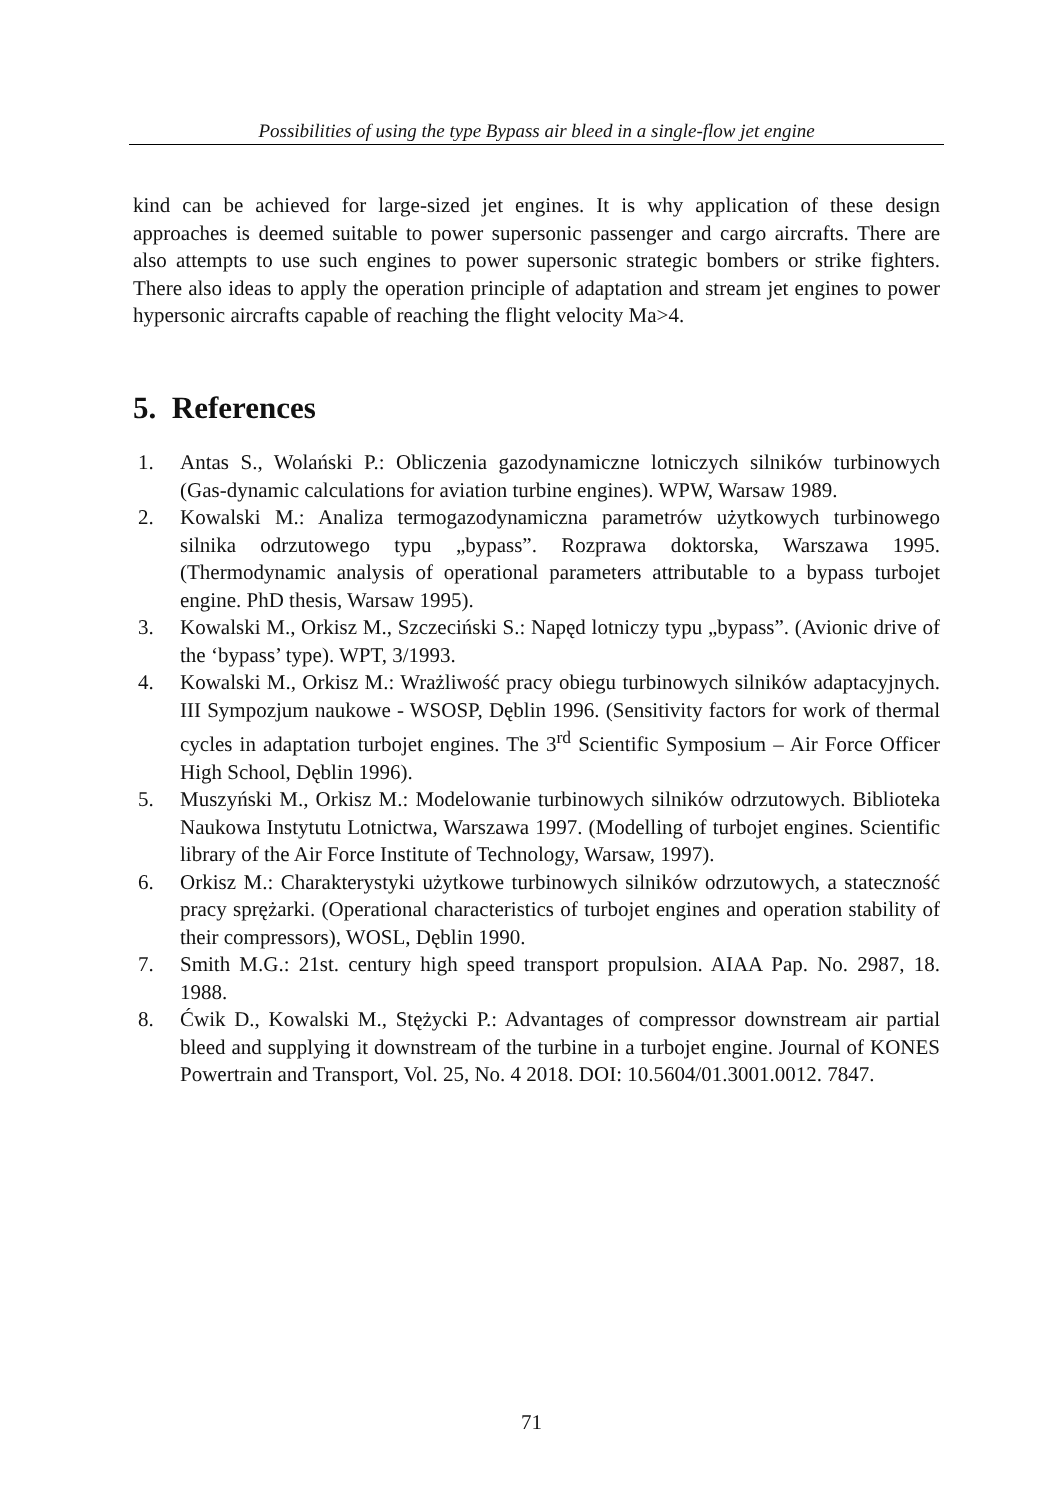Possibilities of using the type Bypass air bleed in a single-flow jet engine
kind can be achieved for large-sized jet engines. It is why application of these design approaches is deemed suitable to power supersonic passenger and cargo aircrafts. There are also attempts to use such engines to power supersonic strategic bombers or strike fighters. There also ideas to apply the operation principle of adaptation and stream jet engines to power hypersonic aircrafts capable of reaching the flight velocity Ma>4.
5. References
1. Antas S., Wolański P.: Obliczenia gazodynamiczne lotniczych silników turbinowych (Gas-dynamic calculations for aviation turbine engines). WPW, Warsaw 1989.
2. Kowalski M.: Analiza termogazodynamiczna parametrów użytkowych turbinowego silnika odrzutowego typu „bypass”. Rozprawa doktorska, Warszawa 1995. (Thermodynamic analysis of operational parameters attributable to a bypass turbojet engine. PhD thesis, Warsaw 1995).
3. Kowalski M., Orkisz M., Szczeciński S.: Napęd lotniczy typu „bypass”. (Avionic drive of the ‘bypass’ type). WPT, 3/1993.
4. Kowalski M., Orkisz M.: Wrażliwość pracy obiegu turbinowych silników adaptacyjnych. III Sympozjum naukowe - WSOSP, Dęblin 1996. (Sensitivity factors for work of thermal cycles in adaptation turbojet engines. The 3<sup>rd</sup> Scientific Symposium – Air Force Officer High School, Dęblin 1996).
5. Muszyński M., Orkisz M.: Modelowanie turbinowych silników odrzutowych. Biblioteka Naukowa Instytutu Lotnictwa, Warszawa 1997. (Modelling of turbojet engines. Scientific library of the Air Force Institute of Technology, Warsaw, 1997).
6. Orkisz M.: Charakterystyki użytkowe turbinowych silników odrzutowych, a stateczność pracy sprężarki. (Operational characteristics of turbojet engines and operation stability of their compressors), WOSL, Dęblin 1990.
7. Smith M.G.: 21st. century high speed transport propulsion. AIAA Pap. No. 2987, 18. 1988.
8. Ćwik D., Kowalski M., Stężycki P.: Advantages of compressor downstream air partial bleed and supplying it downstream of the turbine in a turbojet engine. Journal of KONES Powertrain and Transport, Vol. 25, No. 4 2018. DOI: 10.5604/01.3001.0012. 7847.
71